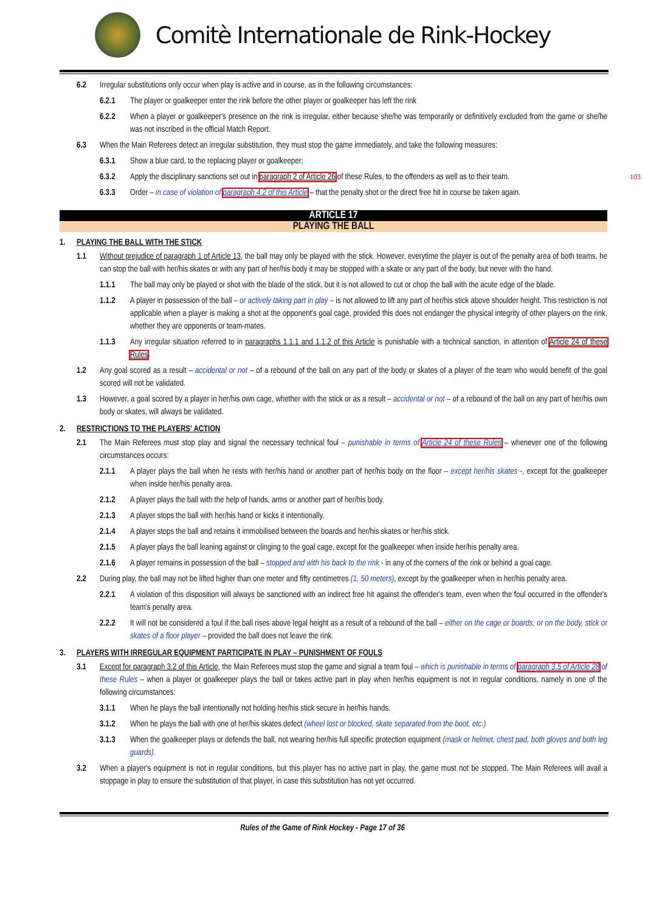Comitè Internationale de Rink-Hockey
6.2 Irregular substitutions only occur when play is active and in course, as in the following circumstances:
6.2.1 The player or goalkeeper enter the rink before the other player or goalkeeper has left the rink
6.2.2 When a player or goalkeeper's presence on the rink is irregular, either because she/he was temporarily or definitively excluded from the game or she/he was not inscribed in the official Match Report.
6.3 When the Main Referees detect an irregular substitution, they must stop the game immediately, and take the following measures:
6.3.1 Show a blue card, to the replacing player or goalkeeper;
6.3.2 Apply the disciplinary sanctions set out in paragraph 2 of Article 26 of these Rules, to the offenders as well as to their team. 103
6.3.3 Order – in case of violation of paragraph 4.2 of this Article – that the penalty shot or the direct free hit in course be taken again.
ARTICLE 17
PLAYING THE BALL
1. PLAYING THE BALL WITH THE STICK
1.1 Without prejudice of paragraph 1 of Article 13, the ball may only be played with the stick. However, everytime the player is out of the penalty area of both teams, he can stop the ball with her/his skates or with any part of her/his body it may be stopped with a skate or any part of the body, but never with the hand.
1.1.1 The ball may only be played or shot with the blade of the stick, but it is not allowed to cut or chop the ball with the acute edge of the blade.
1.1.2 A player in possession of the ball – or actively taking part in play – is not allowed to lift any part of her/his stick above shoulder height. This restriction is not applicable when a player is making a shot at the opponent's goal cage, provided this does not endanger the physical integrity of other players on the rink, whether they are opponents or team-mates.
1.1.3 Any irregular situation referred to in paragraphs 1.1.1 and 1.1.2 of this Article is punishable with a technical sanction, in attention of Article 24 of these Rules.
1.2 Any goal scored as a result – accidental or not – of a rebound of the ball on any part of the body or skates of a player of the team who would benefit of the goal scored will not be validated.
1.3 However, a goal scored by a player in her/his own cage, whether with the stick or as a result – accidental or not – of a rebound of the ball on any part of her/his own body or skates, will always be validated.
2. RESTRICTIONS TO THE PLAYERS' ACTION
2.1 The Main Referees must stop play and signal the necessary technical foul – punishable in terms of Article 24 of these Rules – whenever one of the following circumstances occurs:
2.1.1 A player plays the ball when he rests with her/his hand or another part of her/his body on the floor – except her/his skates -, except for the goalkeeper when inside her/his penalty area.
2.1.2 A player plays the ball with the help of hands, arms or another part of her/his body.
2.1.3 A player stops the ball with her/his hand or kicks it intentionally.
2.1.4 A player stops the ball and retains it immobilised between the boards and her/his skates or her/his stick.
2.1.5 A player plays the ball leaning against or clinging to the goal cage, except for the goalkeeper when inside her/his penalty area.
2.1.6 A player remains in possession of the ball – stopped and with his back to the rink - in any of the corners of the rink or behind a goal cage.
2.2 During play, the ball may not be lifted higher than one meter and fifty centimetres (1, 50 meters), except by the goalkeeper when in her/his penalty area.
2.2.1 A violation of this disposition will always be sanctioned with an indirect free hit against the offender's team, even when the foul occurred in the offender's team's penalty area.
2.2.2 It will not be considered a foul if the ball rises above legal height as a result of a rebound of the ball – either on the cage or boards, or on the body, stick or skates of a floor player – provided the ball does not leave the rink.
3. PLAYERS WITH IRREGULAR EQUIPMENT PARTICIPATE IN PLAY – PUNISHMENT OF FOULS
3.1 Except for paragraph 3.2 of this Article, the Main Referees must stop the game and signal a team foul – which is punishable in terms of paragraph 3.5 of Article 28 of these Rules – when a player or goalkeeper plays the ball or takes active part in play when her/his equipment is not in regular conditions, namely in one of the following circumstances:
3.1.1 When he plays the ball intentionally not holding her/his stick secure in her/his hands.
3.1.2 When he plays the ball with one of her/his skates defect (wheel lost or blocked, skate separated from the boot, etc.)
3.1.3 When the goalkeeper plays or defends the ball, not wearing her/his full specific protection equipment (mask or helmet, chest pad, both gloves and both leg guards).
3.2 When a player's equipment is not in regular conditions, but this player has no active part in play, the game must not be stopped. The Main Referees will avail a stoppage in play to ensure the substitution of that player, in case this substitution has not yet occurred.
Rules of the Game of Rink Hockey - Page 17 of 36